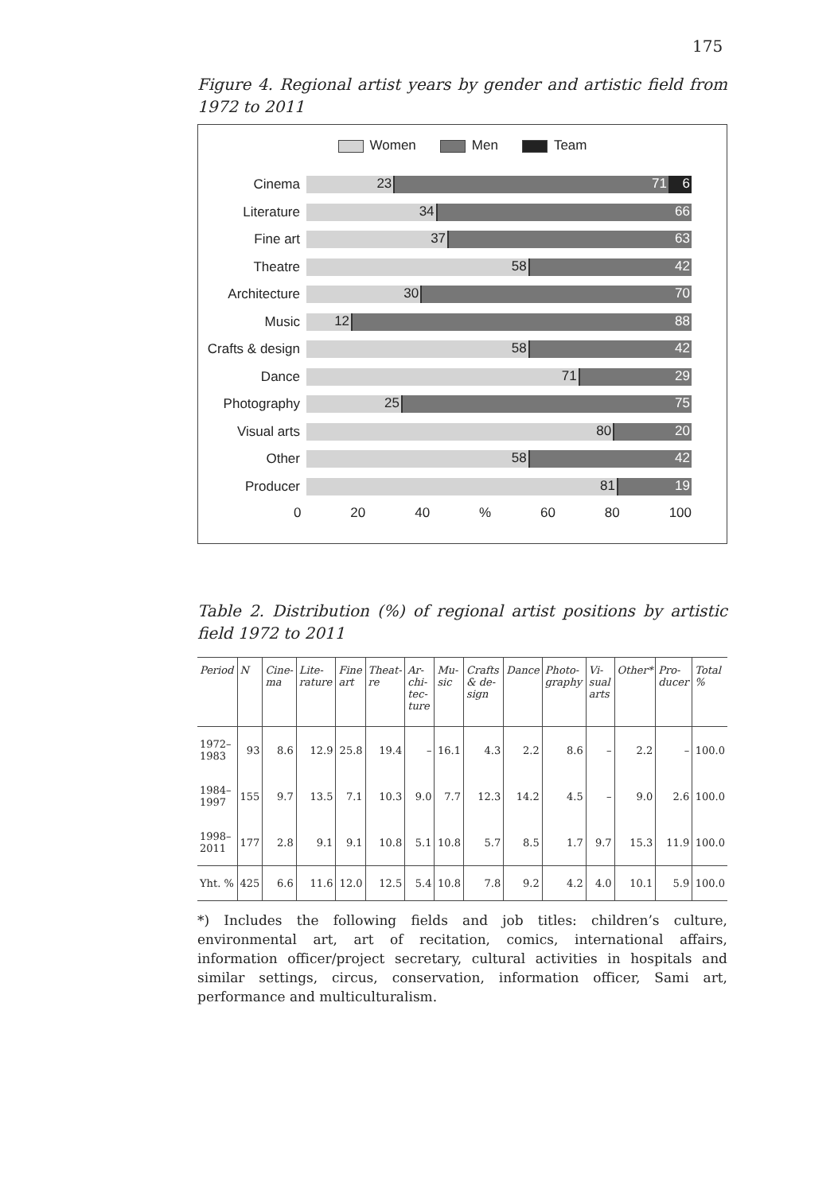175
Figure 4. Regional artist years by gender and artistic field from 1972 to 2011
Women Men Team
Cinema
23 71 6
Literature
34 66
Fine art
37 63
Theatre
58 42
Architecture
30 70
Music
12 88
Crafts & design
58 42
Dance
71 29
Photography
25 75
Visual arts
80 20
Other
58 42
Producer
81 19
0 20 40% 60 80 100
Table 2. Distribution (%) of regional artist positions by artistic field 1972 to 2011
| Period | N | Cine-ma | Lite-rature | Fine art | Theat-re | Ar-chi-tec-ture | Mu-sic | Crafts & de-sign | Dance | Photo-graphy | Vi-sual arts | Other* | Pro-ducer | Total % |
| --- | --- | --- | --- | --- | --- | --- | --- | --- | --- | --- | --- | --- | --- | --- |
| 1972–1983 | 93 | 8.6 | 12.9 | 25.8 | 19.4 | – | 16.1 | 4.3 | 2.2 | 8.6 | – | 2.2 | – | 100.0 |
| 1984–1997 | 155 | 9.7 | 13.5 | 7.1 | 10.3 | 9.0 | 7.7 | 12.3 | 14.2 | 4.5 | – | 9.0 | 2.6 | 100.0 |
| 1998–2011 | 177 | 2.8 | 9.1 | 9.1 | 10.8 | 5.1 | 10.8 | 5.7 | 8.5 | 1.7 | 9.7 | 15.3 | 11.9 | 100.0 |
| Yht. % | 425 | 6.6 | 11.6 | 12.0 | 12.5 | 5.4 | 10.8 | 7.8 | 9.2 | 4.2 | 4.0 | 10.1 | 5.9 | 100.0 |
*) Includes the following fields and job titles: children’s culture, environmental art, art of recitation, comics, international affairs, information officer/project secretary, cultural activities in hospitals and similar settings, circus, conservation, information officer, Sami art, performance and multiculturalism.